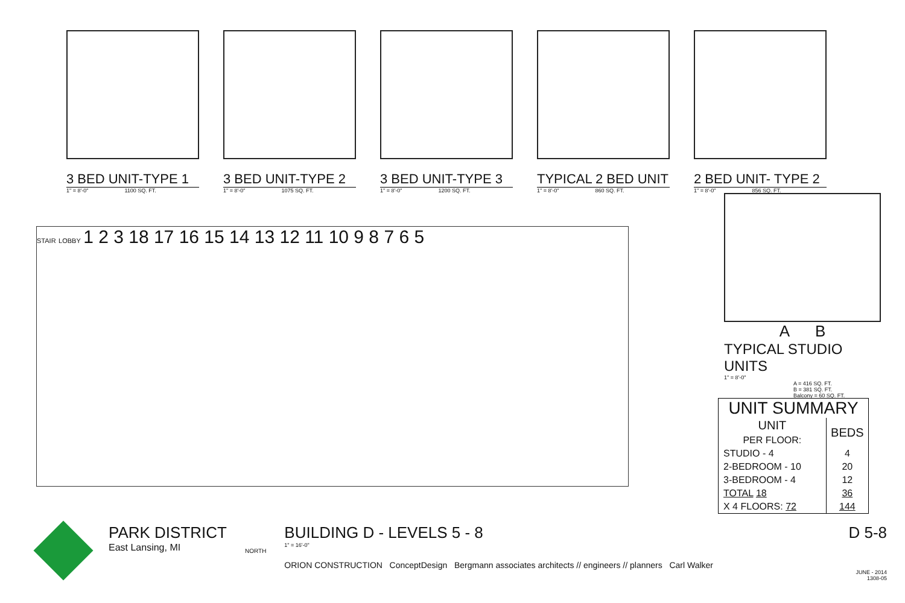3 BED UNIT-TYPE 1
1" = 8'-0" 1100 SQ. FT.
3 BED UNIT-TYPE 2
1" = 8'-0" 1075 SQ. FT.
3 BED UNIT-TYPE 3
1" = 8'-0" 1200 SQ. FT.
TYPICAL 2 BED UNIT
1" = 8'-0" 860 SQ. FT.
2 BED UNIT- TYPE 2
1" = 8'-0" 856 SQ. FT.
STAIR LOBBY 1 2 3 18 17 16 15 14 13 12 11 10 9 8 7 6 5
A B
TYPICAL STUDIO UNITS
1" = 8'-0"
A = 416 SQ. FT.
B = 381 SQ. FT.
Balcony = 60 SQ. FT.
UNIT SUMMARY
| UNIT PER FLOOR: | BEDS |
| --- | --- |
| STUDIO - 4 | 4 |
| 2-BEDROOM - 10 | 20 |
| 3-BEDROOM - 4 | 12 |
| TOTAL 18 | 36 |
| X 4 FLOORS: 72 | 144 |
PARK DISTRICT
East Lansing, MI
NORTH
BUILDING D - LEVELS 5 - 8
1" = 16'-0"
ORION CONSTRUCTION ConceptDesign Bergmann associates architects // engineers // planners Carl Walker
D 5-8
JUNE - 2014
1308-05